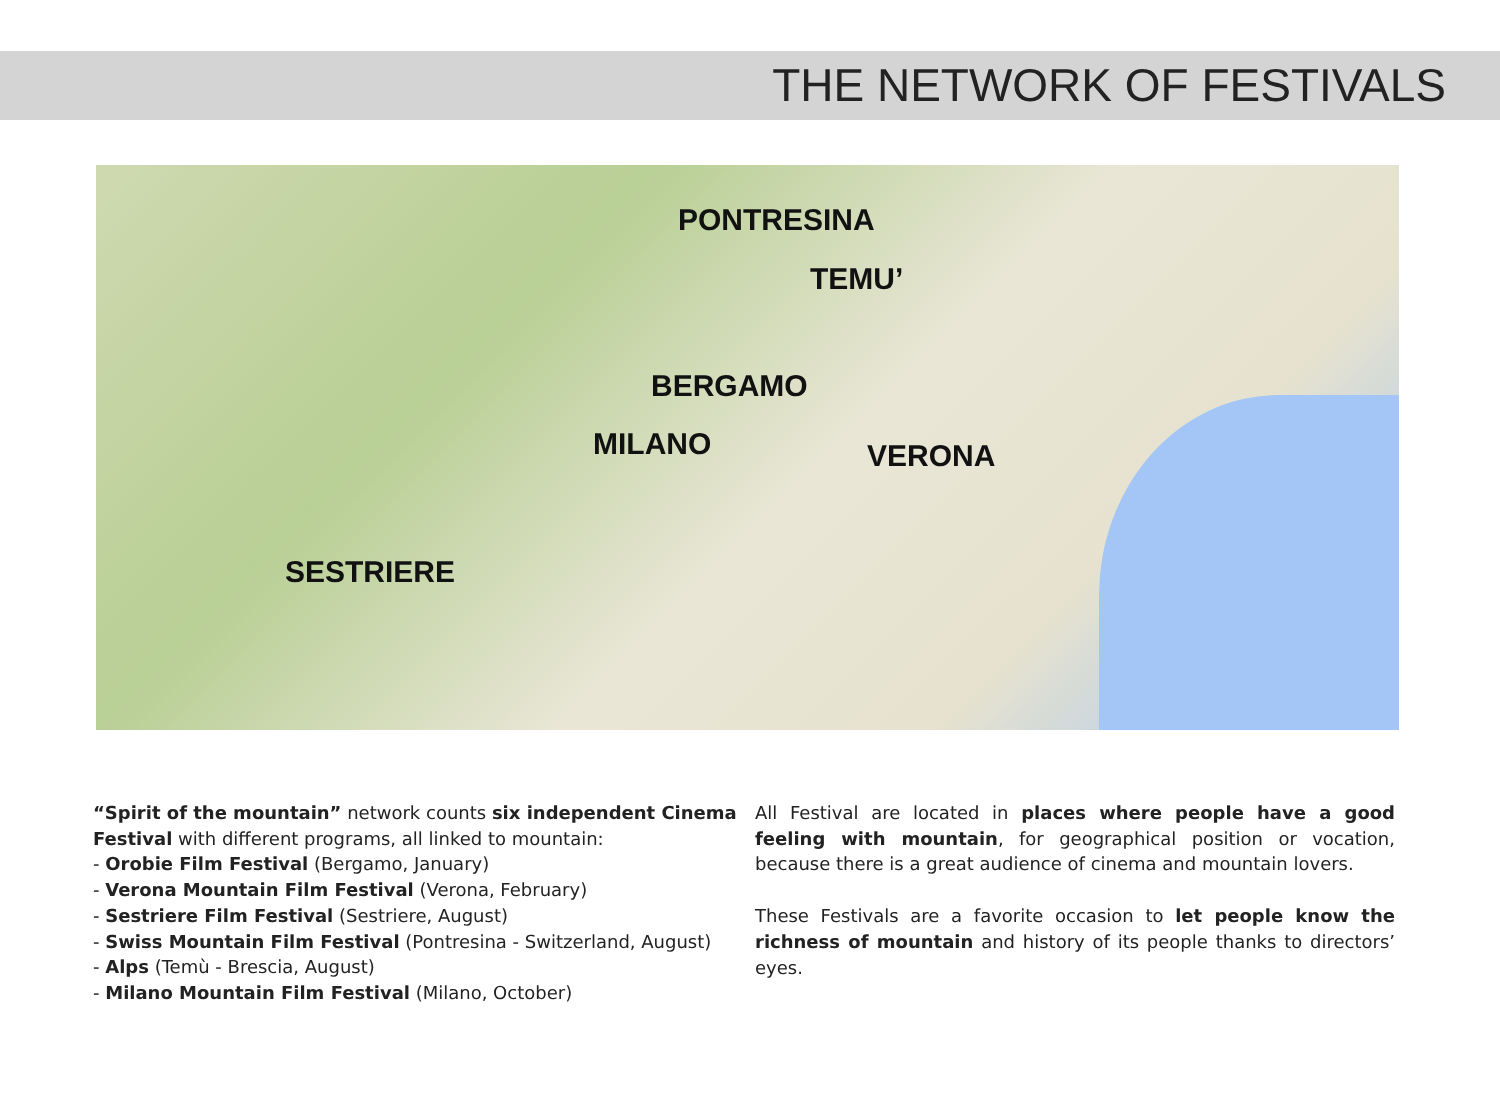THE NETWORK OF FESTIVALS
PONTRESINA
TEMU’
BERGAMO
MILANO VERONA
SESTRIERE
“Spirit of the mountain” network counts six independent Cinema Festival with different programs, all linked to mountain:
- Orobie Film Festival (Bergamo, January)
- Verona Mountain Film Festival (Verona, February)
- Sestriere Film Festival (Sestriere, August)
- Swiss Mountain Film Festival (Pontresina - Switzerland, August)
- Alps (Temù - Brescia, August)
- Milano Mountain Film Festival (Milano, October)
All Festival are located in places where people have a good feeling with mountain, for geographical position or vocation, because there is a great audience of cinema and mountain lovers.
These Festivals are a favorite occasion to let people know the richness of mountain and history of its people thanks to directors’ eyes.